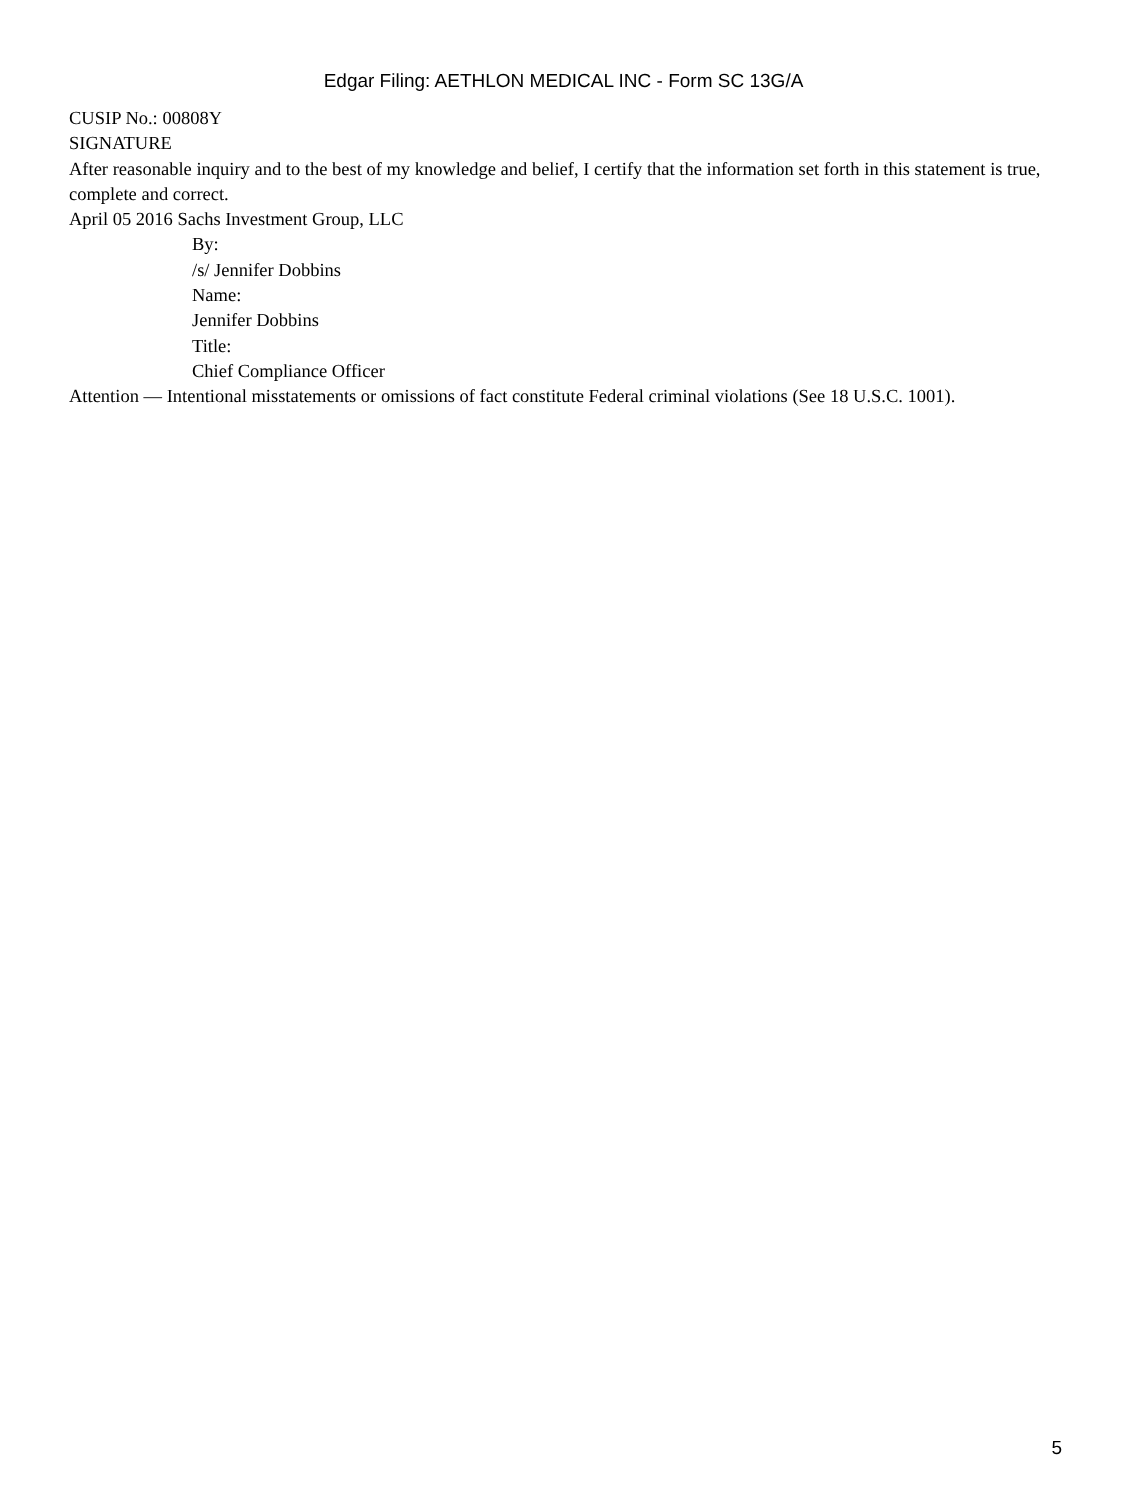Edgar Filing: AETHLON MEDICAL INC - Form SC 13G/A
CUSIP No.: 00808Y
SIGNATURE
After reasonable inquiry and to the best of my knowledge and belief, I certify that the information set forth in this statement is true, complete and correct.
April 05 2016 Sachs Investment Group, LLC
By:
/s/ Jennifer Dobbins
Name:
Jennifer Dobbins
Title:
Chief Compliance Officer
Attention — Intentional misstatements or omissions of fact constitute Federal criminal violations (See 18 U.S.C. 1001).
5